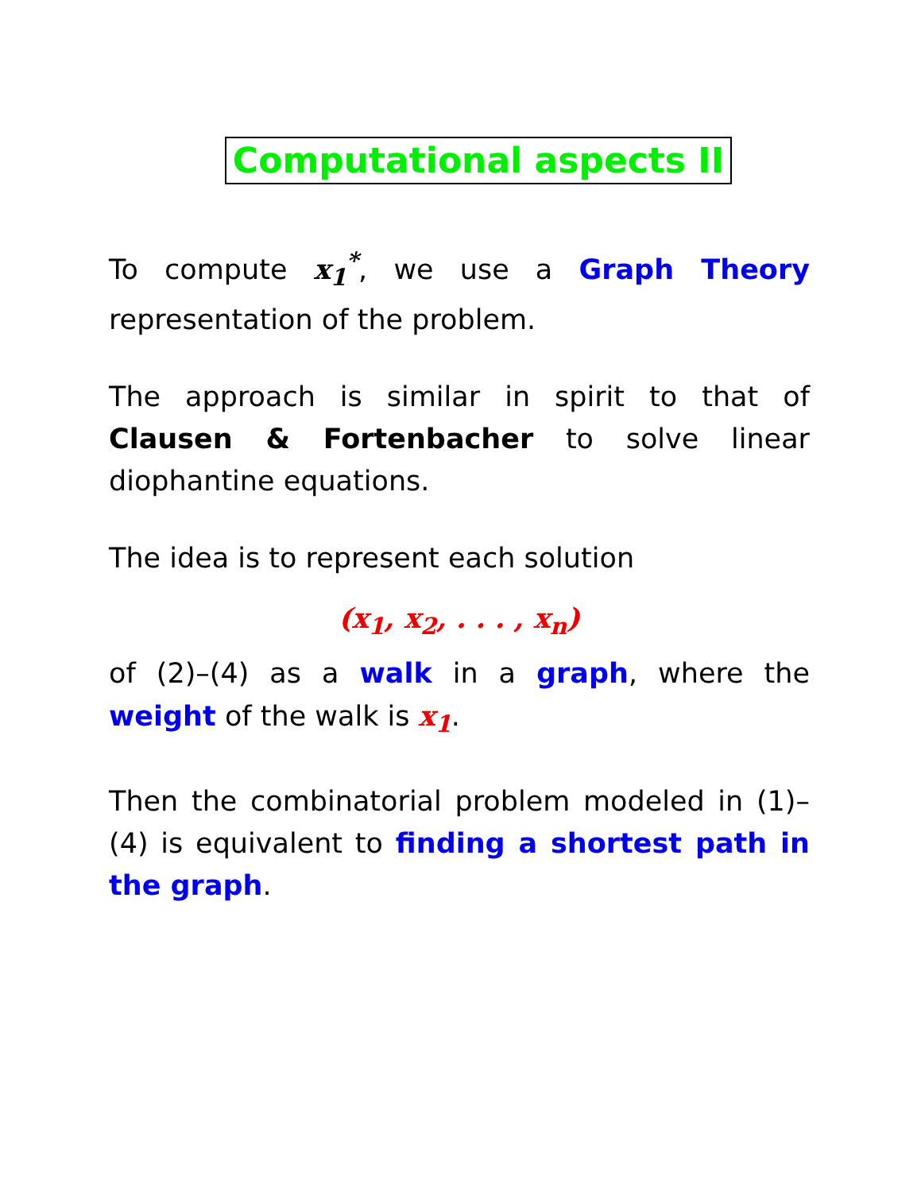Computational aspects II
To compute x<sub>1</sub><sup>*</sup>, we use a Graph Theory representation of the problem.
The approach is similar in spirit to that of Clausen & Fortenbacher to solve linear diophantine equations.
The idea is to represent each solution
(x<sub>1</sub>, x<sub>2</sub>, . . . , x<sub>n</sub>)
of (2)–(4) as a walk in a graph, where the weight of the walk is x<sub>1</sub>.
Then the combinatorial problem modeled in (1)–(4) is equivalent to finding a shortest path in the graph.